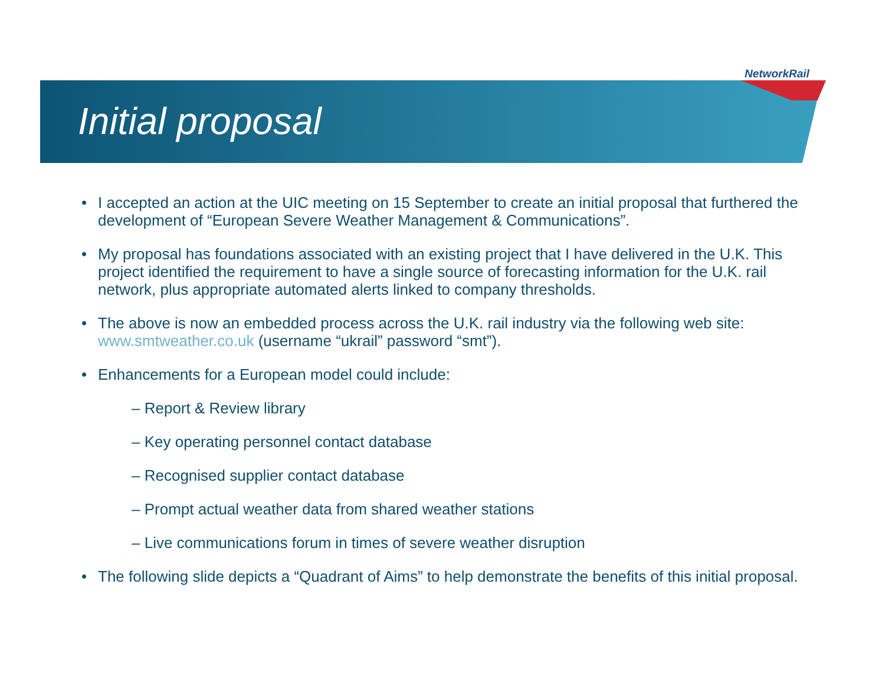NetworkRail
Initial proposal
I accepted an action at the UIC meeting on 15 September to create an initial proposal that furthered the development of “European Severe Weather Management & Communications”.
My proposal has foundations associated with an existing project that I have delivered in the U.K. This project identified the requirement to have a single source of forecasting information for the U.K. rail network, plus appropriate automated alerts linked to company thresholds.
The above is now an embedded process across the U.K. rail industry via the following web site: www.smtweather.co.uk (username “ukrail” password “smt”).
Enhancements for a European model could include:
– Report & Review library
– Key operating personnel contact database
– Recognised supplier contact database
– Prompt actual weather data from shared weather stations
– Live communications forum in times of severe weather disruption
The following slide depicts a “Quadrant of Aims” to help demonstrate the benefits of this initial proposal.